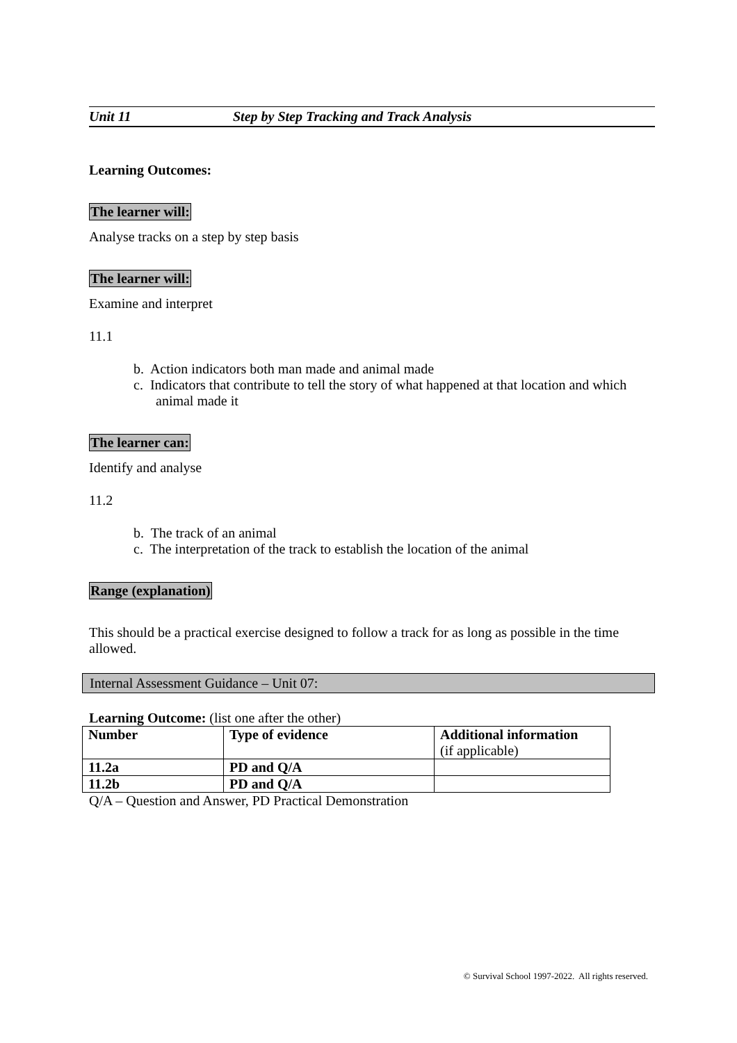Unit 11 Step by Step Tracking and Track Analysis
Learning Outcomes:
The learner will:
Analyse tracks on a step by step basis
The learner will:
Examine and interpret
11.1
b. Action indicators both man made and animal made
c. Indicators that contribute to tell the story of what happened at that location and which animal made it
The learner can:
Identify and analyse
11.2
b. The track of an animal
c. The interpretation of the track to establish the location of the animal
Range (explanation)
This should be a practical exercise designed to follow a track for as long as possible in the time allowed.
Internal Assessment Guidance – Unit 07:
Learning Outcome: (list one after the other)
| Number | Type of evidence | Additional information (if applicable) |
| --- | --- | --- |
| 11.2a | PD and Q/A | |
| 11.2b | PD and Q/A | |
Q/A – Question and Answer, PD Practical Demonstration
© Survival School 1997-2022. All rights reserved.